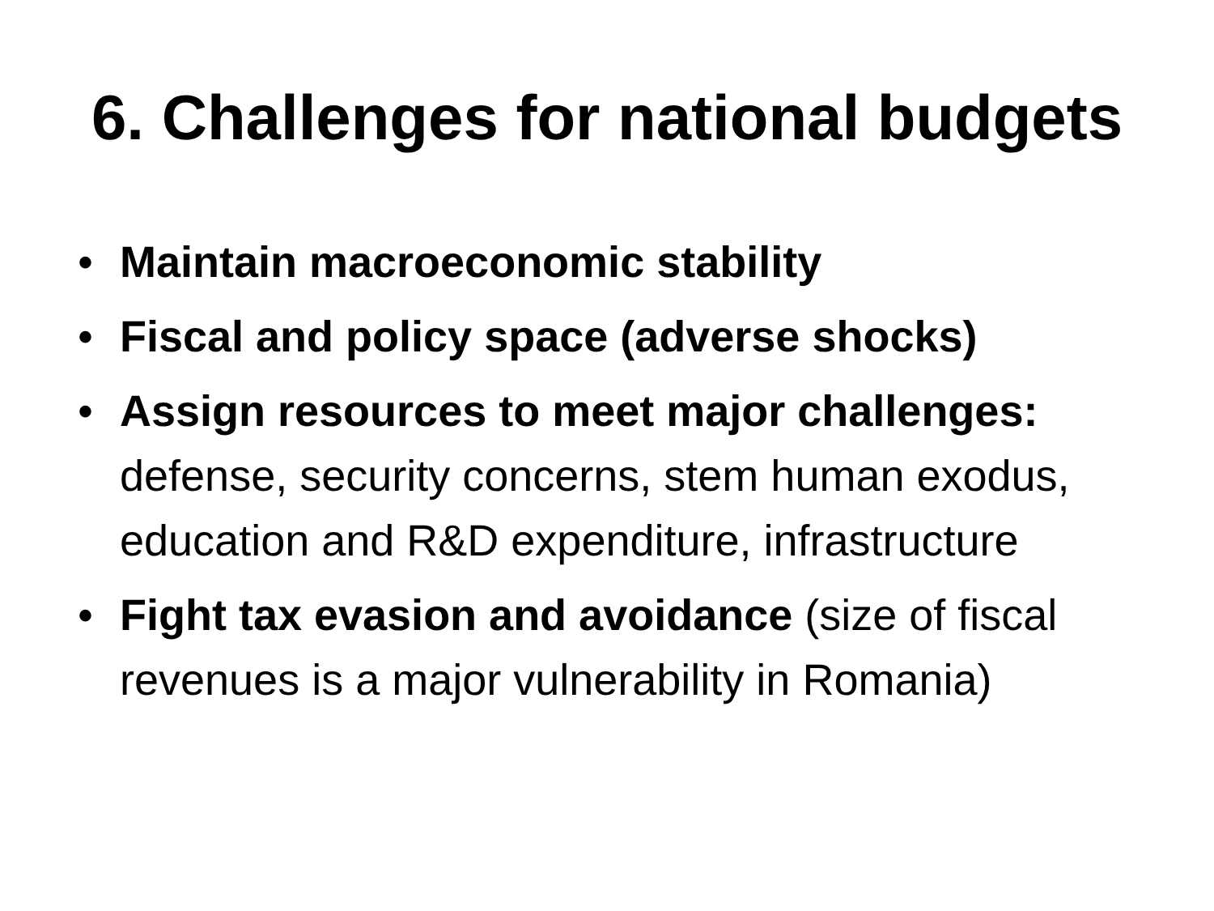6. Challenges for national budgets
• Maintain macroeconomic stability
• Fiscal and policy space (adverse shocks)
• Assign resources to meet major challenges: defense, security concerns, stem human exodus, education and R&D expenditure, infrastructure
• Fight tax evasion and avoidance (size of fiscal revenues is a major vulnerability in Romania)